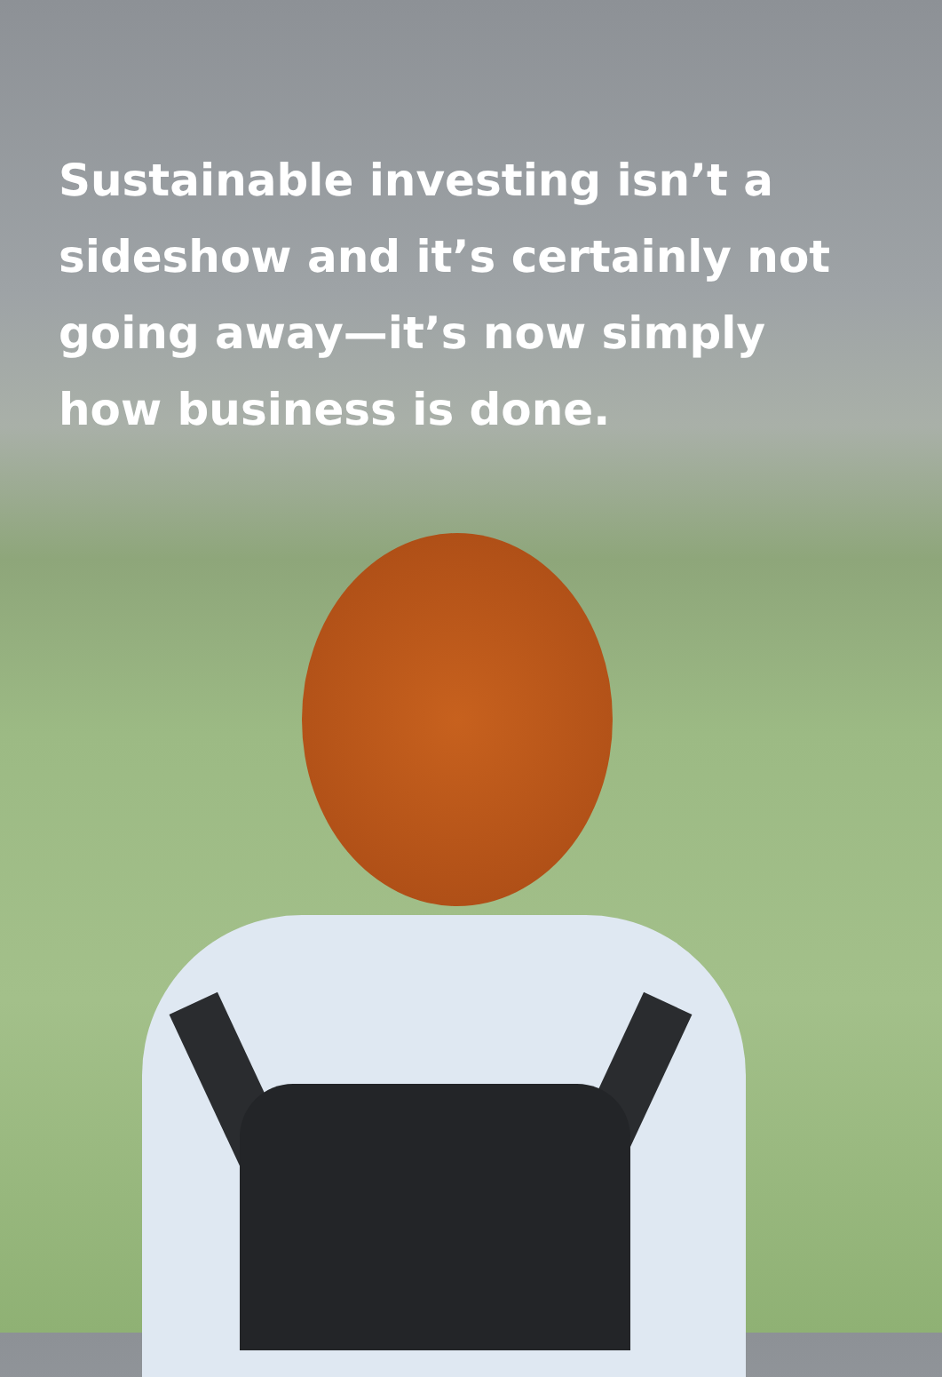Sustainable investing isn’t a sideshow and it’s certainly not going away—it’s now simply how business is done.